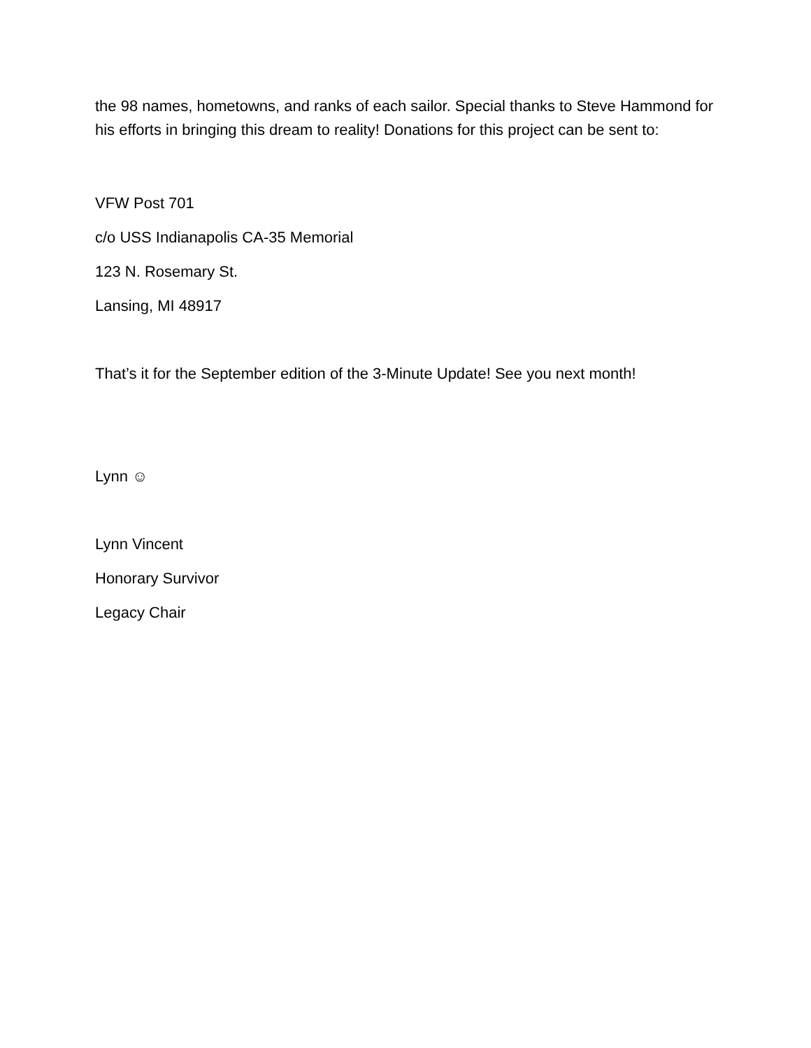the 98 names, hometowns, and ranks of each sailor. Special thanks to Steve Hammond for his efforts in bringing this dream to reality! Donations for this project can be sent to:
VFW Post 701
c/o USS Indianapolis CA-35 Memorial
123 N. Rosemary St.
Lansing, MI 48917
That’s it for the September edition of the 3-Minute Update! See you next month!
Lynn ☺
Lynn Vincent
Honorary Survivor
Legacy Chair